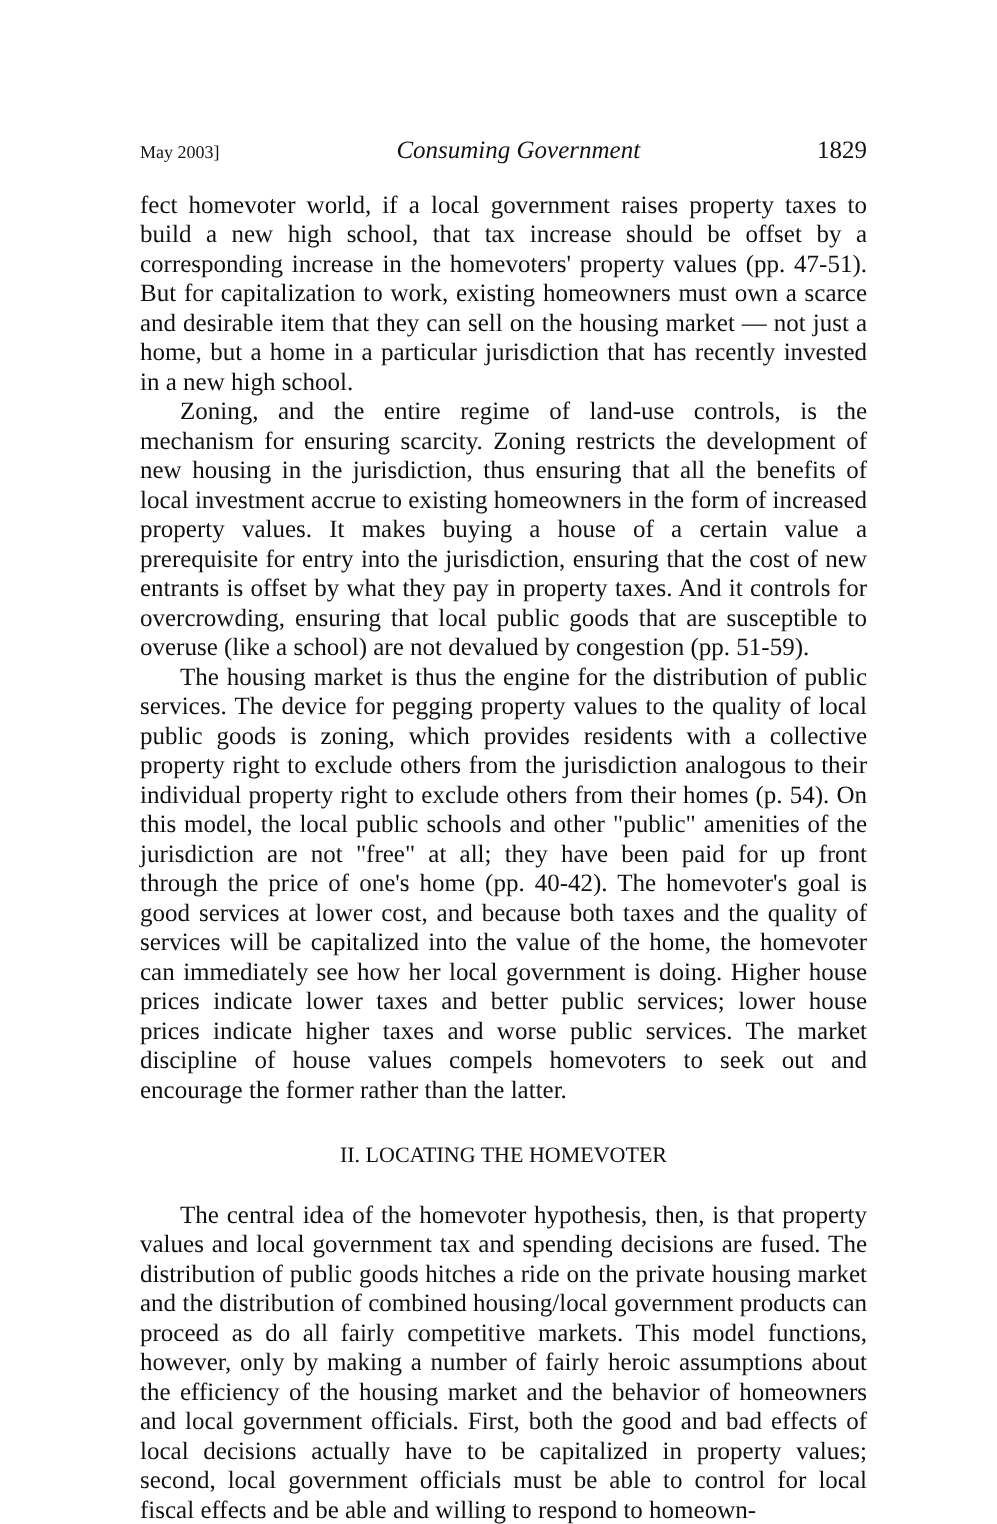May 2003] Consuming Government 1829
fect homevoter world, if a local government raises property taxes to build a new high school, that tax increase should be offset by a corresponding increase in the homevoters' property values (pp. 47-51). But for capitalization to work, existing homeowners must own a scarce and desirable item that they can sell on the housing market — not just a home, but a home in a particular jurisdiction that has recently invested in a new high school.
Zoning, and the entire regime of land-use controls, is the mechanism for ensuring scarcity. Zoning restricts the development of new housing in the jurisdiction, thus ensuring that all the benefits of local investment accrue to existing homeowners in the form of increased property values. It makes buying a house of a certain value a prerequisite for entry into the jurisdiction, ensuring that the cost of new entrants is offset by what they pay in property taxes. And it controls for overcrowding, ensuring that local public goods that are susceptible to overuse (like a school) are not devalued by congestion (pp. 51-59).
The housing market is thus the engine for the distribution of public services. The device for pegging property values to the quality of local public goods is zoning, which provides residents with a collective property right to exclude others from the jurisdiction analogous to their individual property right to exclude others from their homes (p. 54). On this model, the local public schools and other "public" amenities of the jurisdiction are not "free" at all; they have been paid for up front through the price of one's home (pp. 40-42). The homevoter's goal is good services at lower cost, and because both taxes and the quality of services will be capitalized into the value of the home, the homevoter can immediately see how her local government is doing. Higher house prices indicate lower taxes and better public services; lower house prices indicate higher taxes and worse public services. The market discipline of house values compels homevoters to seek out and encourage the former rather than the latter.
II. LOCATING THE HOMEVOTER
The central idea of the homevoter hypothesis, then, is that property values and local government tax and spending decisions are fused. The distribution of public goods hitches a ride on the private housing market and the distribution of combined housing/local government products can proceed as do all fairly competitive markets. This model functions, however, only by making a number of fairly heroic assumptions about the efficiency of the housing market and the behavior of homeowners and local government officials. First, both the good and bad effects of local decisions actually have to be capitalized in property values; second, local government officials must be able to control for local fiscal effects and be able and willing to respond to homeown-